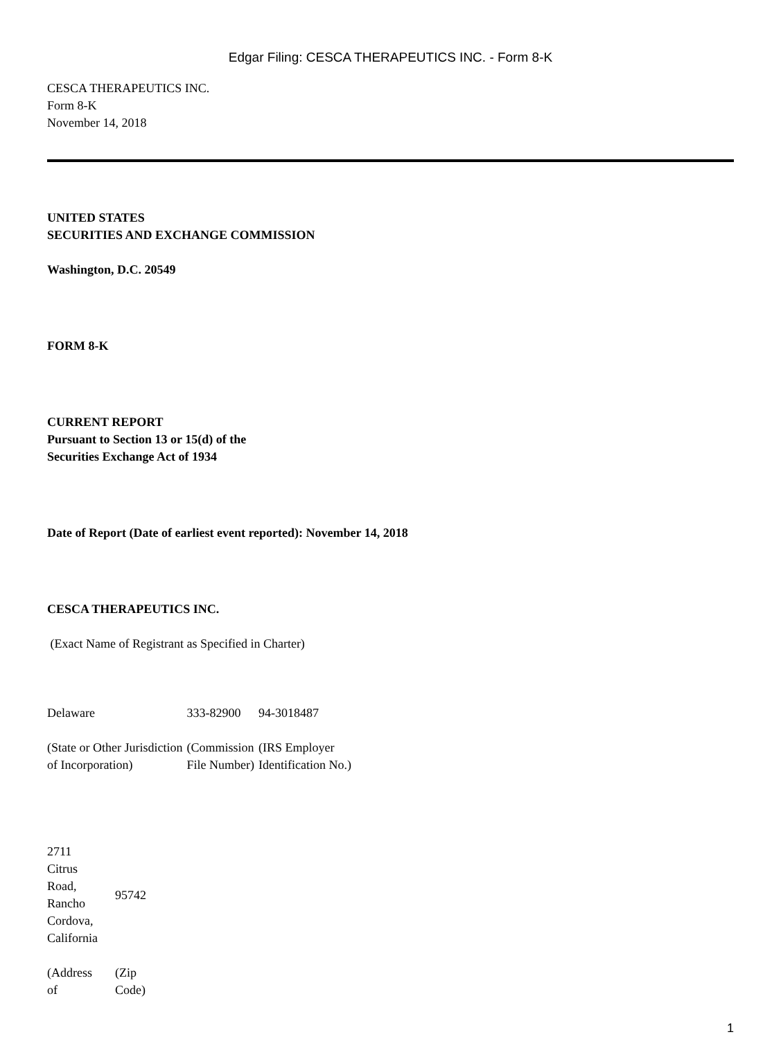Edgar Filing: CESCA THERAPEUTICS INC. - Form 8-K
CESCA THERAPEUTICS INC.
Form 8-K
November 14, 2018
UNITED STATES
SECURITIES AND EXCHANGE COMMISSION
Washington, D.C. 20549
FORM 8-K
CURRENT REPORT
Pursuant to Section 13 or 15(d) of the
Securities Exchange Act of 1934
Date of Report (Date of earliest event reported): November 14, 2018
CESCA THERAPEUTICS INC.
(Exact Name of Registrant as Specified in Charter)
| Delaware | 333-82900 | 94-3018487 |
| (State or Other Jurisdiction of Incorporation) | (Commission File Number) | (IRS Employer Identification No.) |
| 2711 Citrus Road, Rancho Cordova, California | 95742 |
| (Address of | (Zip Code) |
1